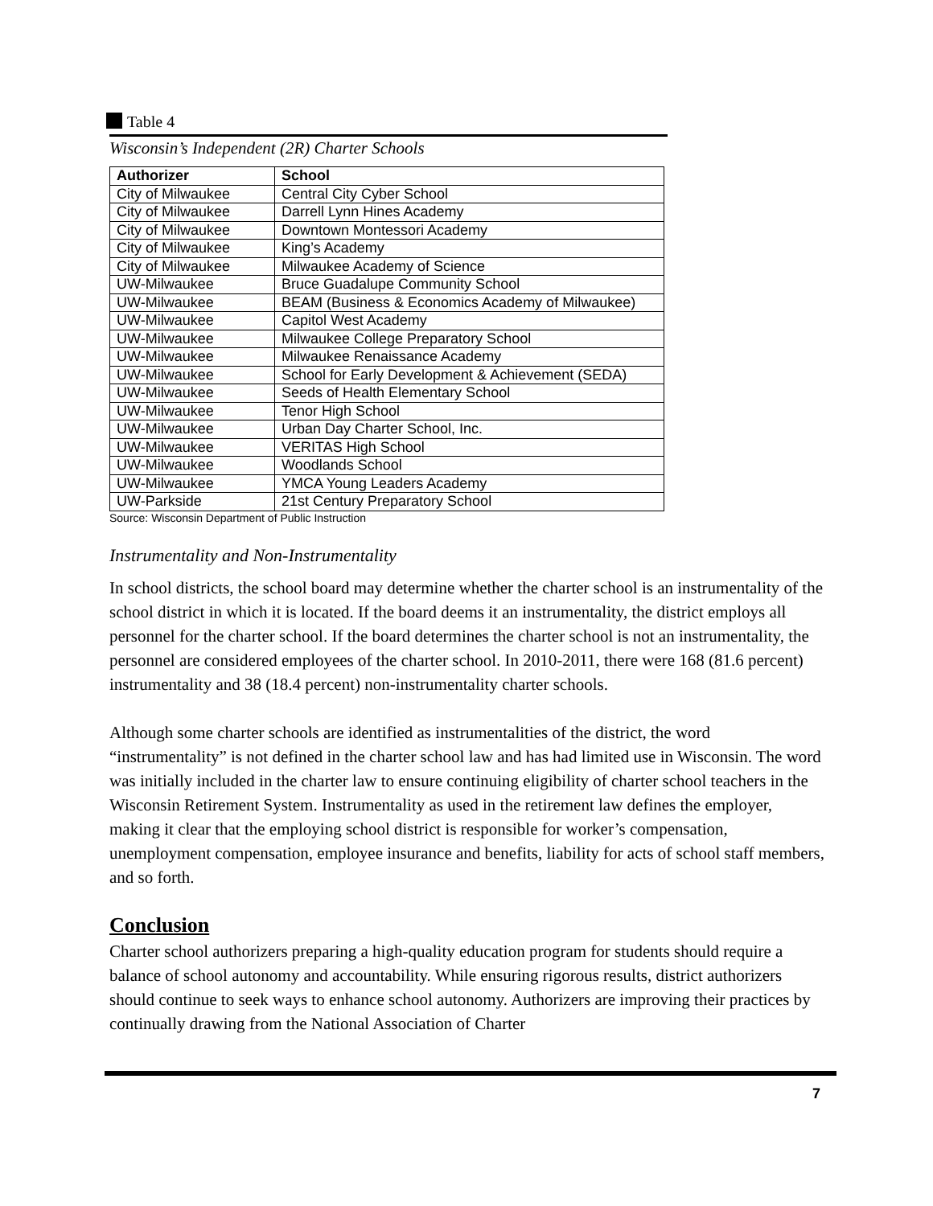Table 4
Wisconsin’s Independent (2R) Charter Schools
| Authorizer | School |
| --- | --- |
| City of Milwaukee | Central City Cyber School |
| City of Milwaukee | Darrell Lynn Hines Academy |
| City of Milwaukee | Downtown Montessori Academy |
| City of Milwaukee | King’s Academy |
| City of Milwaukee | Milwaukee Academy of Science |
| UW-Milwaukee | Bruce Guadalupe Community School |
| UW-Milwaukee | BEAM (Business & Economics Academy of Milwaukee) |
| UW-Milwaukee | Capitol West Academy |
| UW-Milwaukee | Milwaukee College Preparatory School |
| UW-Milwaukee | Milwaukee Renaissance Academy |
| UW-Milwaukee | School for Early Development & Achievement (SEDA) |
| UW-Milwaukee | Seeds of Health Elementary School |
| UW-Milwaukee | Tenor High School |
| UW-Milwaukee | Urban Day Charter School, Inc. |
| UW-Milwaukee | VERITAS High School |
| UW-Milwaukee | Woodlands School |
| UW-Milwaukee | YMCA Young Leaders Academy |
| UW-Parkside | 21st Century Preparatory School |
Source: Wisconsin Department of Public Instruction
Instrumentality and Non-Instrumentality
In school districts, the school board may determine whether the charter school is an instrumentality of the school district in which it is located. If the board deems it an instrumentality, the district employs all personnel for the charter school. If the board determines the charter school is not an instrumentality, the personnel are considered employees of the charter school. In 2010-2011, there were 168 (81.6 percent) instrumentality and 38 (18.4 percent) non-instrumentality charter schools.
Although some charter schools are identified as instrumentalities of the district, the word “instrumentality” is not defined in the charter school law and has had limited use in Wisconsin. The word was initially included in the charter law to ensure continuing eligibility of charter school teachers in the Wisconsin Retirement System. Instrumentality as used in the retirement law defines the employer, making it clear that the employing school district is responsible for worker’s compensation, unemployment compensation, employee insurance and benefits, liability for acts of school staff members, and so forth.
Conclusion
Charter school authorizers preparing a high-quality education program for students should require a balance of school autonomy and accountability. While ensuring rigorous results, district authorizers should continue to seek ways to enhance school autonomy. Authorizers are improving their practices by continually drawing from the National Association of Charter
7